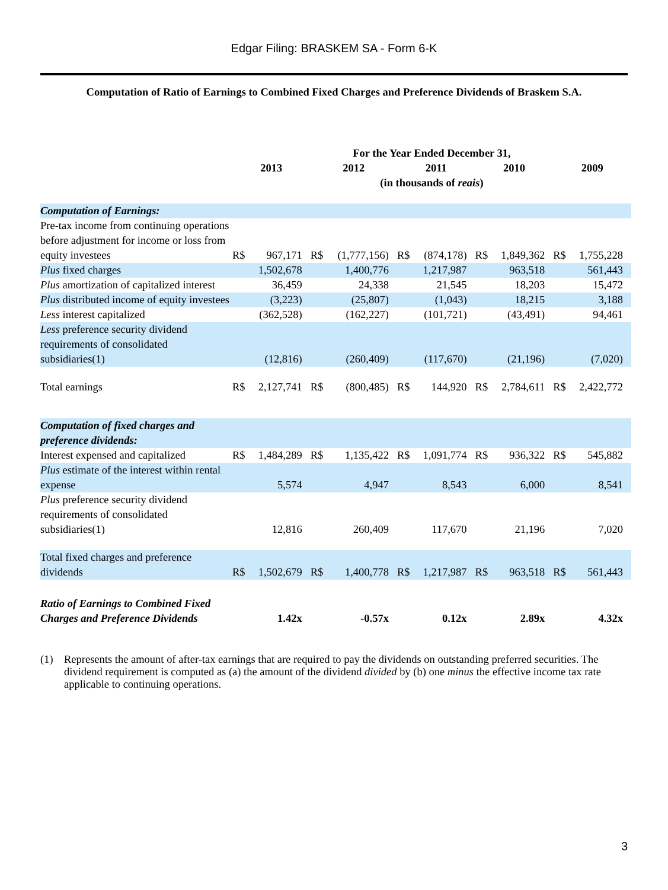Edgar Filing: BRASKEM SA - Form 6-K
Computation of Ratio of Earnings to Combined Fixed Charges and Preference Dividends of Braskem S.A.
| | For the Year Ended December 31, | | | | | | | | | |
| --- | --- | --- | --- | --- | --- | --- | --- | --- | --- | --- |
| | 2013 | | 2012 | | 2011 | | 2010 | | 2009 | |
| | (in thousands of reais ) | | | | | | | | | |
| Computation of Earnings: | | | | | | | | | | |
| Pre-tax income from continuing operations before adjustment for income or loss from equity investees | R$ | 967,171 | R$ | (1,777,156) | R$ | (874,178) | R$ | 1,849,362 | R$ | 1,755,228 |
| Plus fixed charges | | 1,502,678 | | 1,400,776 | | 1,217,987 | | 963,518 | | 561,443 |
| Plus amortization of capitalized interest | | 36,459 | | 24,338 | | 21,545 | | 18,203 | | 15,472 |
| Plus distributed income of equity investees | | (3,223) | | (25,807) | | (1,043) | | 18,215 | | 3,188 |
| Less interest capitalized | | (362,528) | | (162,227) | | (101,721) | | (43,491) | | 94,461 |
| Less preference security dividend requirements of consolidated subsidiaries(1) | | (12,816) | | (260,409) | | (117,670) | | (21,196) | | (7,020) |
| Total earnings | R$ | 2,127,741 | R$ | (800,485) | R$ | 144,920 | R$ | 2,784,611 | R$ | 2,422,772 |
| Computation of fixed charges and preference dividends: | | | | | | | | | | |
| Interest expensed and capitalized | R$ | 1,484,289 | R$ | 1,135,422 | R$ | 1,091,774 | R$ | 936,322 | R$ | 545,882 |
| Plus estimate of the interest within rental expense | | 5,574 | | 4,947 | | 8,543 | | 6,000 | | 8,541 |
| Plus preference security dividend requirements of consolidated subsidiaries(1) | | 12,816 | | 260,409 | | 117,670 | | 21,196 | | 7,020 |
| Total fixed charges and preference dividends | R$ | 1,502,679 | R$ | 1,400,778 | R$ | 1,217,987 | R$ | 963,518 | R$ | 561,443 |
| Ratio of Earnings to Combined Fixed Charges and Preference Dividends | | 1.42x | | -0.57x | | 0.12x | | 2.89x | | 4.32x |
(1) Represents the amount of after-tax earnings that are required to pay the dividends on outstanding preferred securities. The dividend requirement is computed as (a) the amount of the dividend divided by (b) one minus the effective income tax rate applicable to continuing operations.
3